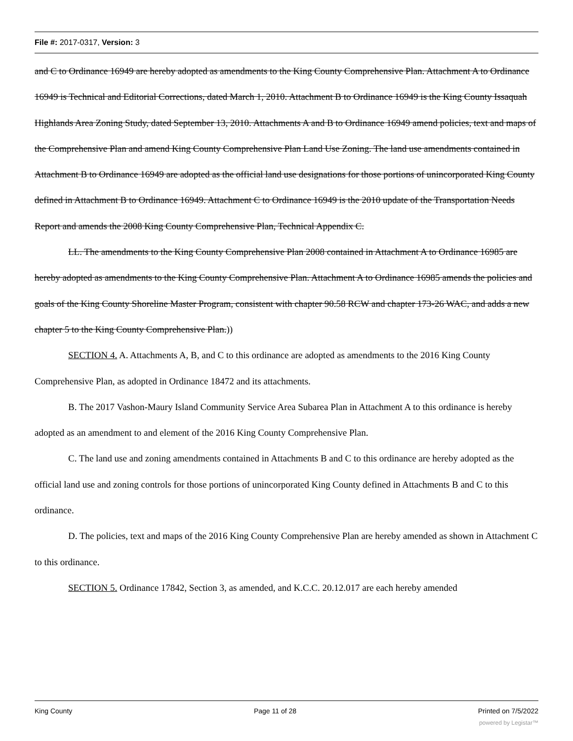File #: 2017-0317, Version: 3
and C to Ordinance 16949 are hereby adopted as amendments to the King County Comprehensive Plan. Attachment A to Ordinance 16949 is Technical and Editorial Corrections, dated March 1, 2010. Attachment B to Ordinance 16949 is the King County Issaquah Highlands Area Zoning Study, dated September 13, 2010. Attachments A and B to Ordinance 16949 amend policies, text and maps of the Comprehensive Plan and amend King County Comprehensive Plan Land Use Zoning. The land use amendments contained in Attachment B to Ordinance 16949 are adopted as the official land use designations for those portions of unincorporated King County defined in Attachment B to Ordinance 16949. Attachment C to Ordinance 16949 is the 2010 update of the Transportation Needs Report and amends the 2008 King County Comprehensive Plan, Technical Appendix C.
LL. The amendments to the King County Comprehensive Plan 2008 contained in Attachment A to Ordinance 16985 are hereby adopted as amendments to the King County Comprehensive Plan. Attachment A to Ordinance 16985 amends the policies and goals of the King County Shoreline Master Program, consistent with chapter 90.58 RCW and chapter 173-26 WAC, and adds a new chapter 5 to the King County Comprehensive Plan.))
SECTION 4. A. Attachments A, B, and C to this ordinance are adopted as amendments to the 2016 King County Comprehensive Plan, as adopted in Ordinance 18472 and its attachments.
B. The 2017 Vashon-Maury Island Community Service Area Subarea Plan in Attachment A to this ordinance is hereby adopted as an amendment to and element of the 2016 King County Comprehensive Plan.
C. The land use and zoning amendments contained in Attachments B and C to this ordinance are hereby adopted as the official land use and zoning controls for those portions of unincorporated King County defined in Attachments B and C to this ordinance.
D. The policies, text and maps of the 2016 King County Comprehensive Plan are hereby amended as shown in Attachment C to this ordinance.
SECTION 5. Ordinance 17842, Section 3, as amended, and K.C.C. 20.12.017 are each hereby amended
King County Page 11 of 28 Printed on 7/5/2022
powered by Legistar™